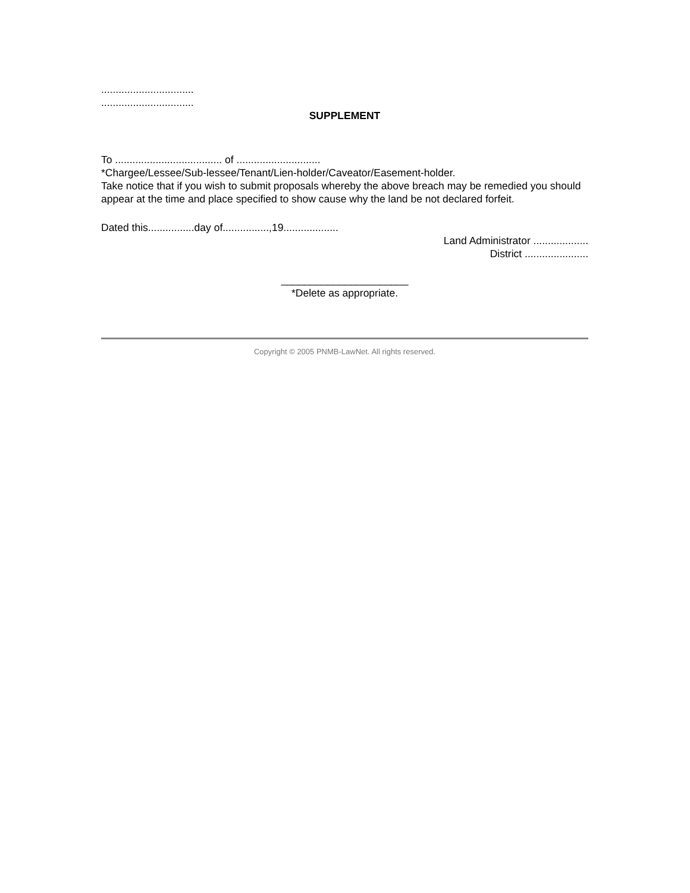................................
................................
SUPPLEMENT
To ..................................... of .............................
*Chargee/Lessee/Sub-lessee/Tenant/Lien-holder/Caveator/Easement-holder.
Take notice that if you wish to submit proposals whereby the above breach may be remedied you should appear at the time and place specified to show cause why the land be not declared forfeit.
Dated this................day of................,19...................
Land Administrator ...................
District ......................
______________________
*Delete as appropriate.
Copyright © 2005 PNMB-LawNet. All rights reserved.